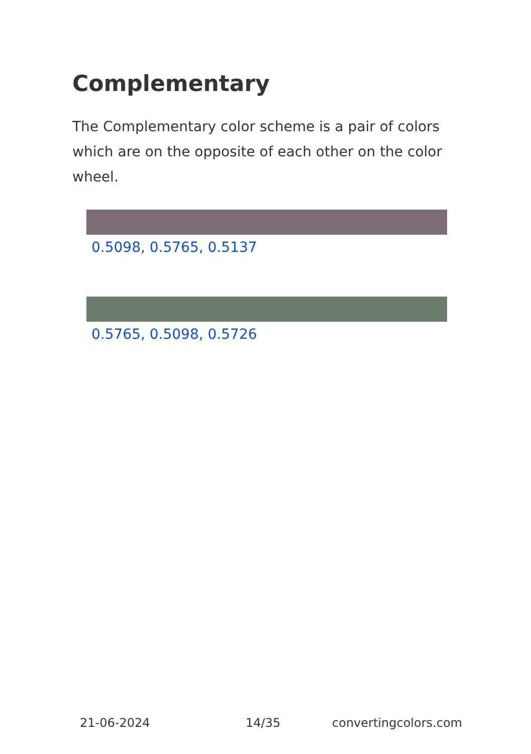Complementary
The Complementary color scheme is a pair of colors which are on the opposite of each other on the color wheel.
0.5098, 0.5765, 0.5137
0.5765, 0.5098, 0.5726
21-06-2024 14/35 convertingcolors.com